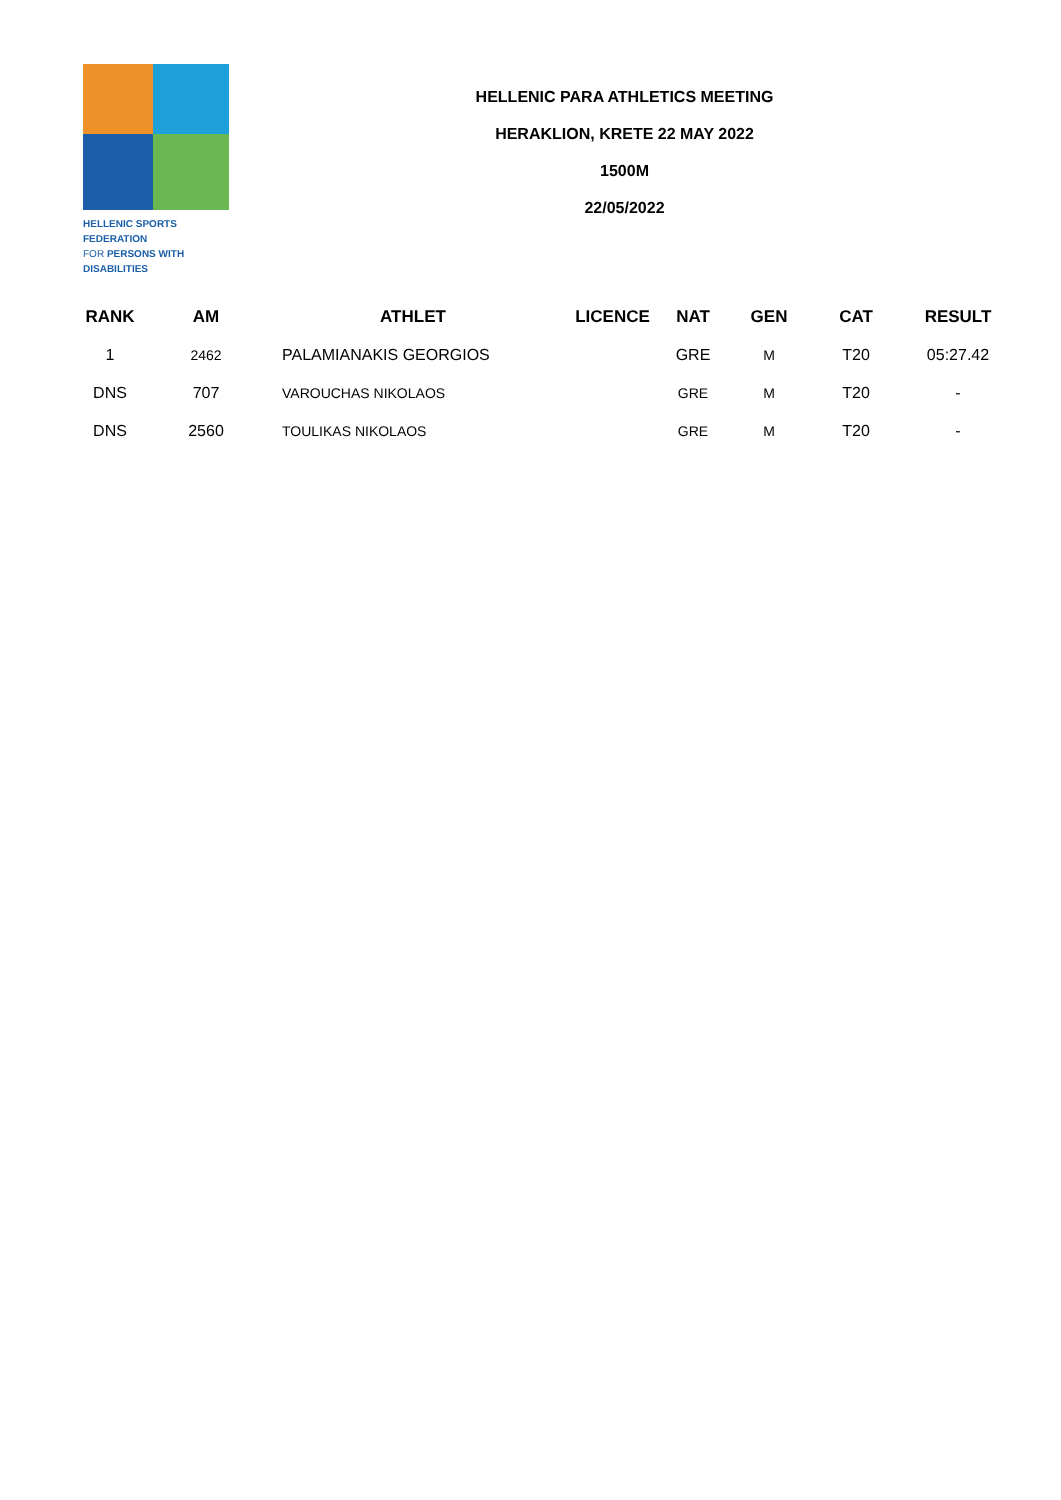HELLENIC SPORTS FEDERATION
FOR PERSONS WITH DISABILITIES
HELLENIC PARA ATHLETICS MEETING
HERAKLION, KRETE 22 MAY 2022
1500M
22/05/2022
| RANK | AM | ATHLET | LICENCE | NAT | GEN | CAT | RESULT |
| --- | --- | --- | --- | --- | --- | --- | --- |
| 1 | 2462 | PALAMIANAKIS GEORGIOS | | GRE | M | T20 | 05:27.42 |
| DNS | 707 | VAROUCHAS NIKOLAOS | | GRE | M | T20 | - |
| DNS | 2560 | TOULIKAS NIKOLAOS | | GRE | M | T20 | - |